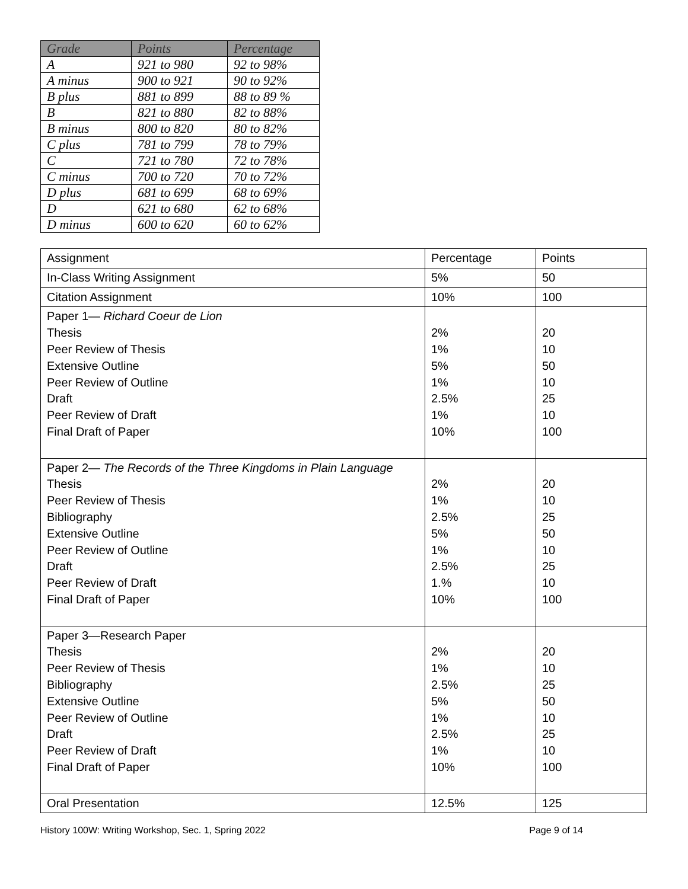| Grade | Points | Percentage |
| --- | --- | --- |
| A | 921 to 980 | 92 to 98% |
| A minus | 900 to 921 | 90 to 92% |
| B plus | 881 to 899 | 88 to 89 % |
| B | 821 to 880 | 82 to 88% |
| B minus | 800 to 820 | 80 to 82% |
| C plus | 781 to 799 | 78 to 79% |
| C | 721 to 780 | 72 to 78% |
| C minus | 700 to 720 | 70 to 72% |
| D plus | 681 to 699 | 68 to 69% |
| D | 621 to 680 | 62 to 68% |
| D minus | 600 to 620 | 60 to 62% |
| Assignment | Percentage | Points |
| In-Class Writing Assignment | 5% | 50 |
| Citation Assignment | 10% | 100 |
| Paper 1— Richard Coeur de Lion Thesis Peer Review of Thesis Extensive Outline Peer Review of Outline Draft Peer Review of Draft Final Draft of Paper | 2% 1% 5% 1% 2.5% 1% 10% | 20 10 50 10 25 10 100 |
| Paper 2— The Records of the Three Kingdoms in Plain Language Thesis Peer Review of Thesis Bibliography Extensive Outline Peer Review of Outline Draft Peer Review of Draft Final Draft of Paper | 2% 1% 2.5% 5% 1% 2.5% 1.% 10% | 20 10 25 50 10 25 10 100 |
| Paper 3—Research Paper Thesis Peer Review of Thesis Bibliography Extensive Outline Peer Review of Outline Draft Peer Review of Draft Final Draft of Paper | 2% 1% 2.5% 5% 1% 2.5% 1% 10% | 20 10 25 50 10 25 10 100 |
| Oral Presentation | 12.5% | 125 |
History 100W: Writing Workshop, Sec. 1, Spring 2022 Page 9 of 14